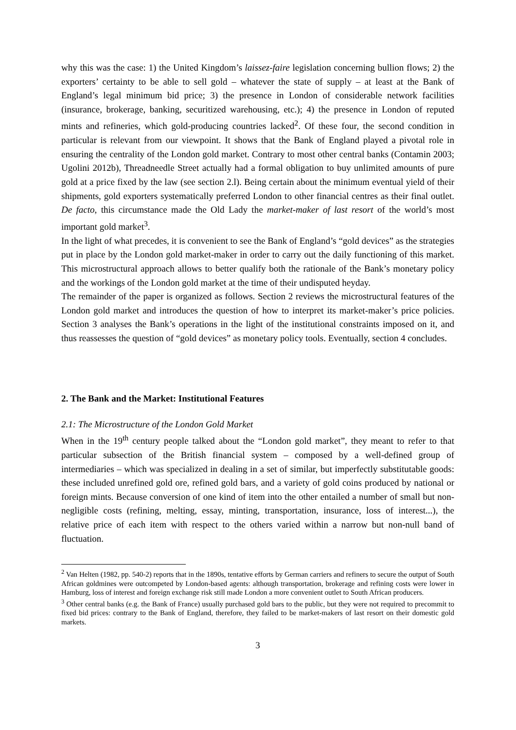why this was the case: 1) the United Kingdom’s laissez-faire legislation concerning bullion flows; 2) the exporters’ certainty to be able to sell gold – whatever the state of supply – at least at the Bank of England’s legal minimum bid price; 3) the presence in London of considerable network facilities (insurance, brokerage, banking, securitized warehousing, etc.); 4) the presence in London of reputed mints and refineries, which gold-producing countries lacked<sup>2</sup>. Of these four, the second condition in particular is relevant from our viewpoint. It shows that the Bank of England played a pivotal role in ensuring the centrality of the London gold market. Contrary to most other central banks (Contamin 2003; Ugolini 2012b), Threadneedle Street actually had a formal obligation to buy unlimited amounts of pure gold at a price fixed by the law (see section 2.l). Being certain about the minimum eventual yield of their shipments, gold exporters systematically preferred London to other financial centres as their final outlet. De facto, this circumstance made the Old Lady the market-maker of last resort of the world’s most important gold market<sup>3</sup>.
In the light of what precedes, it is convenient to see the Bank of England’s “gold devices” as the strategies put in place by the London gold market-maker in order to carry out the daily functioning of this market. This microstructural approach allows to better qualify both the rationale of the Bank’s monetary policy and the workings of the London gold market at the time of their undisputed heyday.
The remainder of the paper is organized as follows. Section 2 reviews the microstructural features of the London gold market and introduces the question of how to interpret its market-maker’s price policies. Section 3 analyses the Bank’s operations in the light of the institutional constraints imposed on it, and thus reassesses the question of “gold devices” as monetary policy tools. Eventually, section 4 concludes.
2. The Bank and the Market: Institutional Features
2.1: The Microstructure of the London Gold Market
When in the 19<sup>th</sup> century people talked about the “London gold market”, they meant to refer to that particular subsection of the British financial system – composed by a well-defined group of intermediaries – which was specialized in dealing in a set of similar, but imperfectly substitutable goods: these included unrefined gold ore, refined gold bars, and a variety of gold coins produced by national or foreign mints. Because conversion of one kind of item into the other entailed a number of small but non-negligible costs (refining, melting, essay, minting, transportation, insurance, loss of interest...), the relative price of each item with respect to the others varied within a narrow but non-null band of fluctuation.
<sup>2</sup> Van Helten (1982, pp. 540-2) reports that in the 1890s, tentative efforts by German carriers and refiners to secure the output of South African goldmines were outcompeted by London-based agents: although transportation, brokerage and refining costs were lower in Hamburg, loss of interest and foreign exchange risk still made London a more convenient outlet to South African producers.
<sup>3</sup> Other central banks (e.g. the Bank of France) usually purchased gold bars to the public, but they were not required to precommit to fixed bid prices: contrary to the Bank of England, therefore, they failed to be market-makers of last resort on their domestic gold markets.
3